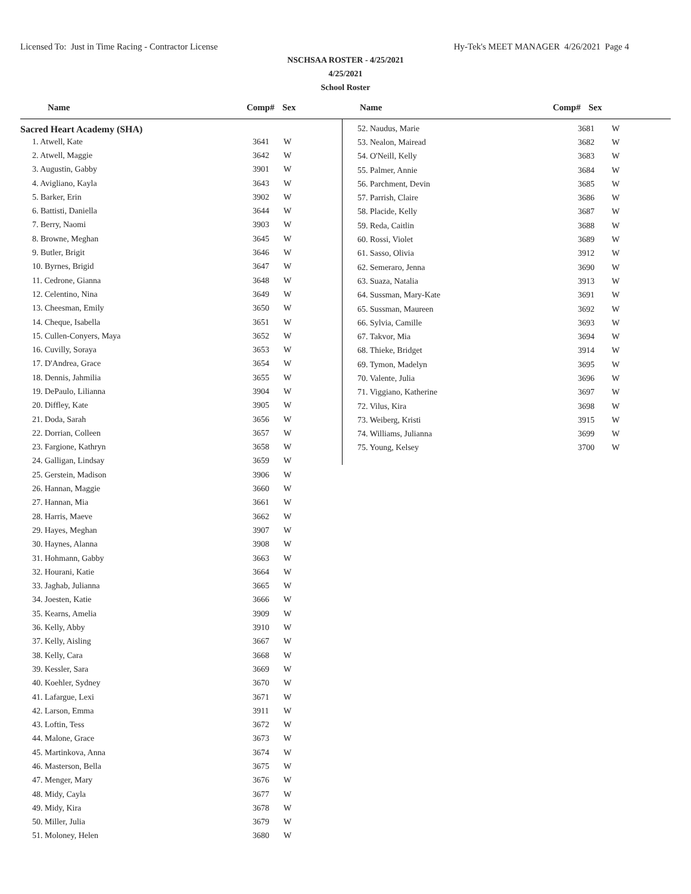Licensed To: Just in Time Racing - Contractor License Hy-Tek's MEET MANAGER 4/26/2021 Page 4
NSCHSAA ROSTER - 4/25/2021
4/25/2021
School Roster
Name Comp# Sex Name Comp# Sex
Sacred Heart Academy (SHA)
| | 1. Atwell, Kate | 3641 | W |
| | 2. Atwell, Maggie | 3642 | W |
| | 3. Augustin, Gabby | 3901 | W |
| | 4. Avigliano, Kayla | 3643 | W |
| | 5. Barker, Erin | 3902 | W |
| | 6. Battisti, Daniella | 3644 | W |
| | 7. Berry, Naomi | 3903 | W |
| | 8. Browne, Meghan | 3645 | W |
| | 9. Butler, Brigit | 3646 | W |
| | 10. Byrnes, Brigid | 3647 | W |
| | 11. Cedrone, Gianna | 3648 | W |
| | 12. Celentino, Nina | 3649 | W |
| | 13. Cheesman, Emily | 3650 | W |
| | 14. Cheque, Isabella | 3651 | W |
| | 15. Cullen-Conyers, Maya | 3652 | W |
| | 16. Cuvilly, Soraya | 3653 | W |
| | 17. D'Andrea, Grace | 3654 | W |
| | 18. Dennis, Jahmilia | 3655 | W |
| | 19. DePaulo, Lilianna | 3904 | W |
| | 20. Diffley, Kate | 3905 | W |
| | 21. Doda, Sarah | 3656 | W |
| | 22. Dorrian, Colleen | 3657 | W |
| | 23. Fargione, Kathryn | 3658 | W |
| | 24. Galligan, Lindsay | 3659 | W |
| | 25. Gerstein, Madison | 3906 | W |
| | 26. Hannan, Maggie | 3660 | W |
| | 27. Hannan, Mia | 3661 | W |
| | 28. Harris, Maeve | 3662 | W |
| | 29. Hayes, Meghan | 3907 | W |
| | 30. Haynes, Alanna | 3908 | W |
| | 31. Hohmann, Gabby | 3663 | W |
| | 32. Hourani, Katie | 3664 | W |
| | 33. Jaghab, Julianna | 3665 | W |
| | 34. Joesten, Katie | 3666 | W |
| | 35. Kearns, Amelia | 3909 | W |
| | 36. Kelly, Abby | 3910 | W |
| | 37. Kelly, Aisling | 3667 | W |
| | 38. Kelly, Cara | 3668 | W |
| | 39. Kessler, Sara | 3669 | W |
| | 40. Koehler, Sydney | 3670 | W |
| | 41. Lafargue, Lexi | 3671 | W |
| | 42. Larson, Emma | 3911 | W |
| | 43. Loftin, Tess | 3672 | W |
| | 44. Malone, Grace | 3673 | W |
| | 45. Martinkova, Anna | 3674 | W |
| | 46. Masterson, Bella | 3675 | W |
| | 47. Menger, Mary | 3676 | W |
| | 48. Midy, Cayla | 3677 | W |
| | 49. Midy, Kira | 3678 | W |
| | 50. Miller, Julia | 3679 | W |
| | 51. Moloney, Helen | 3680 | W |
| 52. Naudus, Marie | 3681 | W |
| 53. Nealon, Mairead | 3682 | W |
| 54. O'Neill, Kelly | 3683 | W |
| 55. Palmer, Annie | 3684 | W |
| 56. Parchment, Devin | 3685 | W |
| 57. Parrish, Claire | 3686 | W |
| 58. Placide, Kelly | 3687 | W |
| 59. Reda, Caitlin | 3688 | W |
| 60. Rossi, Violet | 3689 | W |
| 61. Sasso, Olivia | 3912 | W |
| 62. Semeraro, Jenna | 3690 | W |
| 63. Suaza, Natalia | 3913 | W |
| 64. Sussman, Mary-Kate | 3691 | W |
| 65. Sussman, Maureen | 3692 | W |
| 66. Sylvia, Camille | 3693 | W |
| 67. Takvor, Mia | 3694 | W |
| 68. Thieke, Bridget | 3914 | W |
| 69. Tymon, Madelyn | 3695 | W |
| 70. Valente, Julia | 3696 | W |
| 71. Viggiano, Katherine | 3697 | W |
| 72. Vilus, Kira | 3698 | W |
| 73. Weiberg, Kristi | 3915 | W |
| 74. Williams, Julianna | 3699 | W |
| 75. Young, Kelsey | 3700 | W |